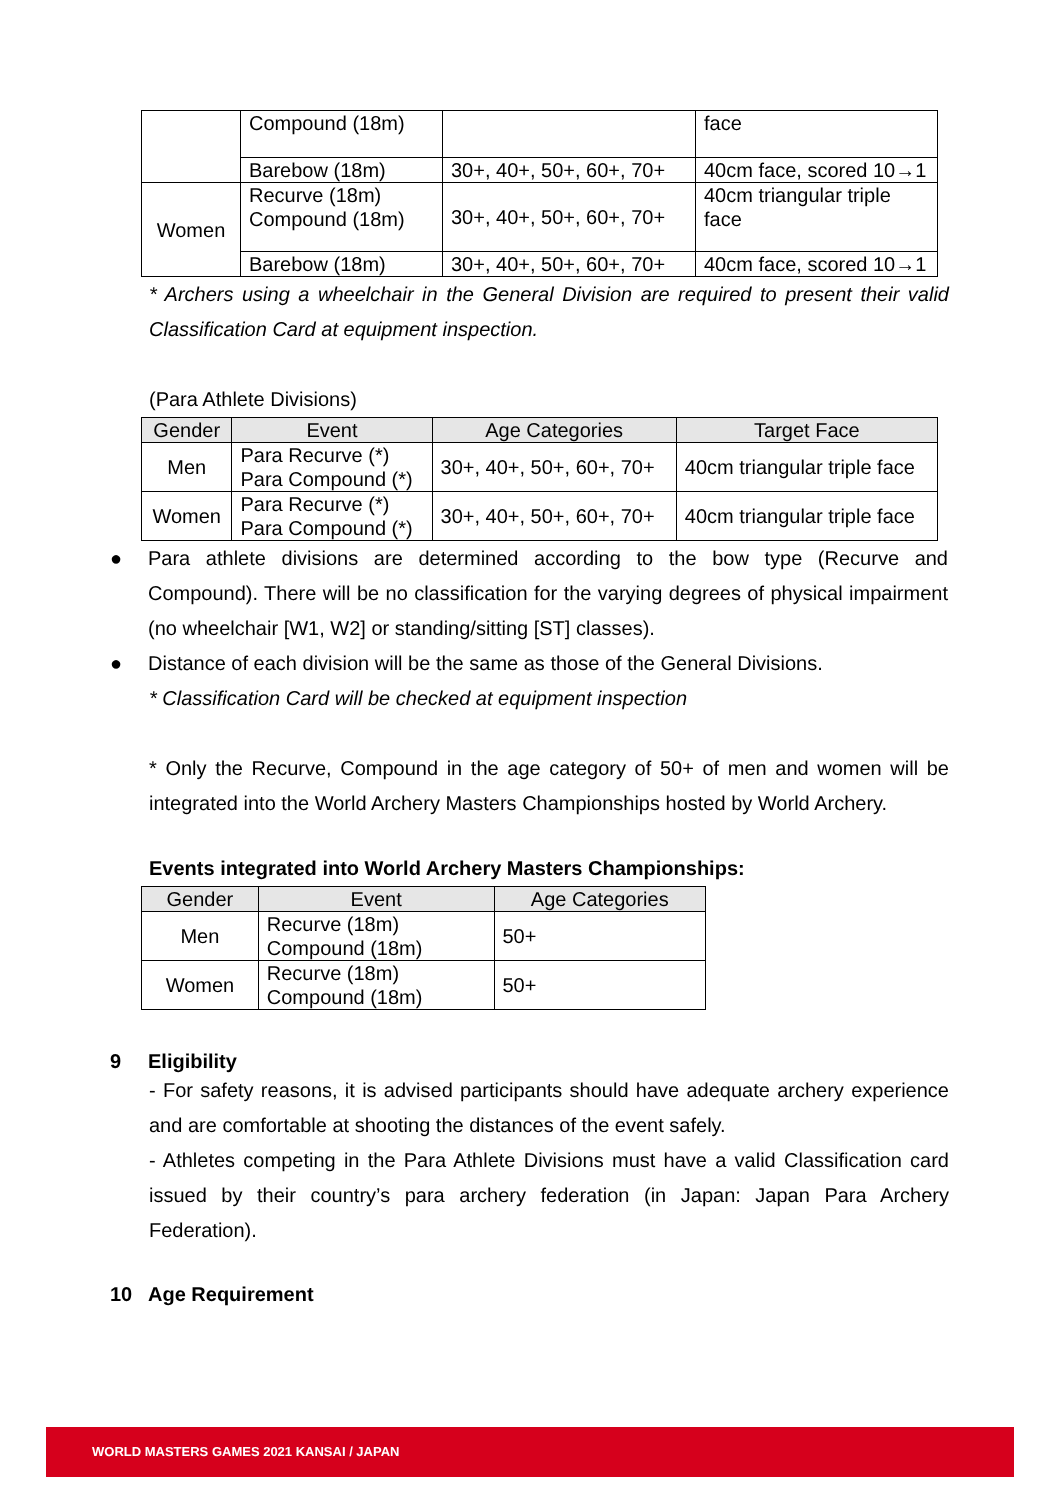| | Compound (18m) | | face |
| | Barebow (18m) | 30+, 40+, 50+, 60+, 70+ | 40cm face, scored 10→1 |
| Women | Recurve (18m) Compound (18m) | 30+, 40+, 50+, 60+, 70+ | 40cm triangular triple face |
| | Barebow (18m) | 30+, 40+, 50+, 60+, 70+ | 40cm face, scored 10→1 |
* Archers using a wheelchair in the General Division are required to present their valid Classification Card at equipment inspection.
(Para Athlete Divisions)
| Gender | Event | Age Categories | Target Face |
| --- | --- | --- | --- |
| Men | Para Recurve (*) Para Compound (*) | 30+, 40+, 50+, 60+, 70+ | 40cm triangular triple face |
| Women | Para Recurve (*) Para Compound (*) | 30+, 40+, 50+, 60+, 70+ | 40cm triangular triple face |
● Para athlete divisions are determined according to the bow type (Recurve and Compound). There will be no classification for the varying degrees of physical impairment (no wheelchair [W1, W2] or standing/sitting [ST] classes).
● Distance of each division will be the same as those of the General Divisions.
* Classification Card will be checked at equipment inspection
* Only the Recurve, Compound in the age category of 50+ of men and women will be integrated into the World Archery Masters Championships hosted by World Archery.
Events integrated into World Archery Masters Championships:
| Gender | Event | Age Categories |
| --- | --- | --- |
| Men | Recurve (18m) Compound (18m) | 50+ |
| Women | Recurve (18m) Compound (18m) | 50+ |
9 Eligibility
- For safety reasons, it is advised participants should have adequate archery experience and are comfortable at shooting the distances of the event safely.
- Athletes competing in the Para Athlete Divisions must have a valid Classification card issued by their country’s para archery federation (in Japan: Japan Para Archery Federation).
10 Age Requirement
WORLD MASTERS GAMES 2021 KANSAI / JAPAN